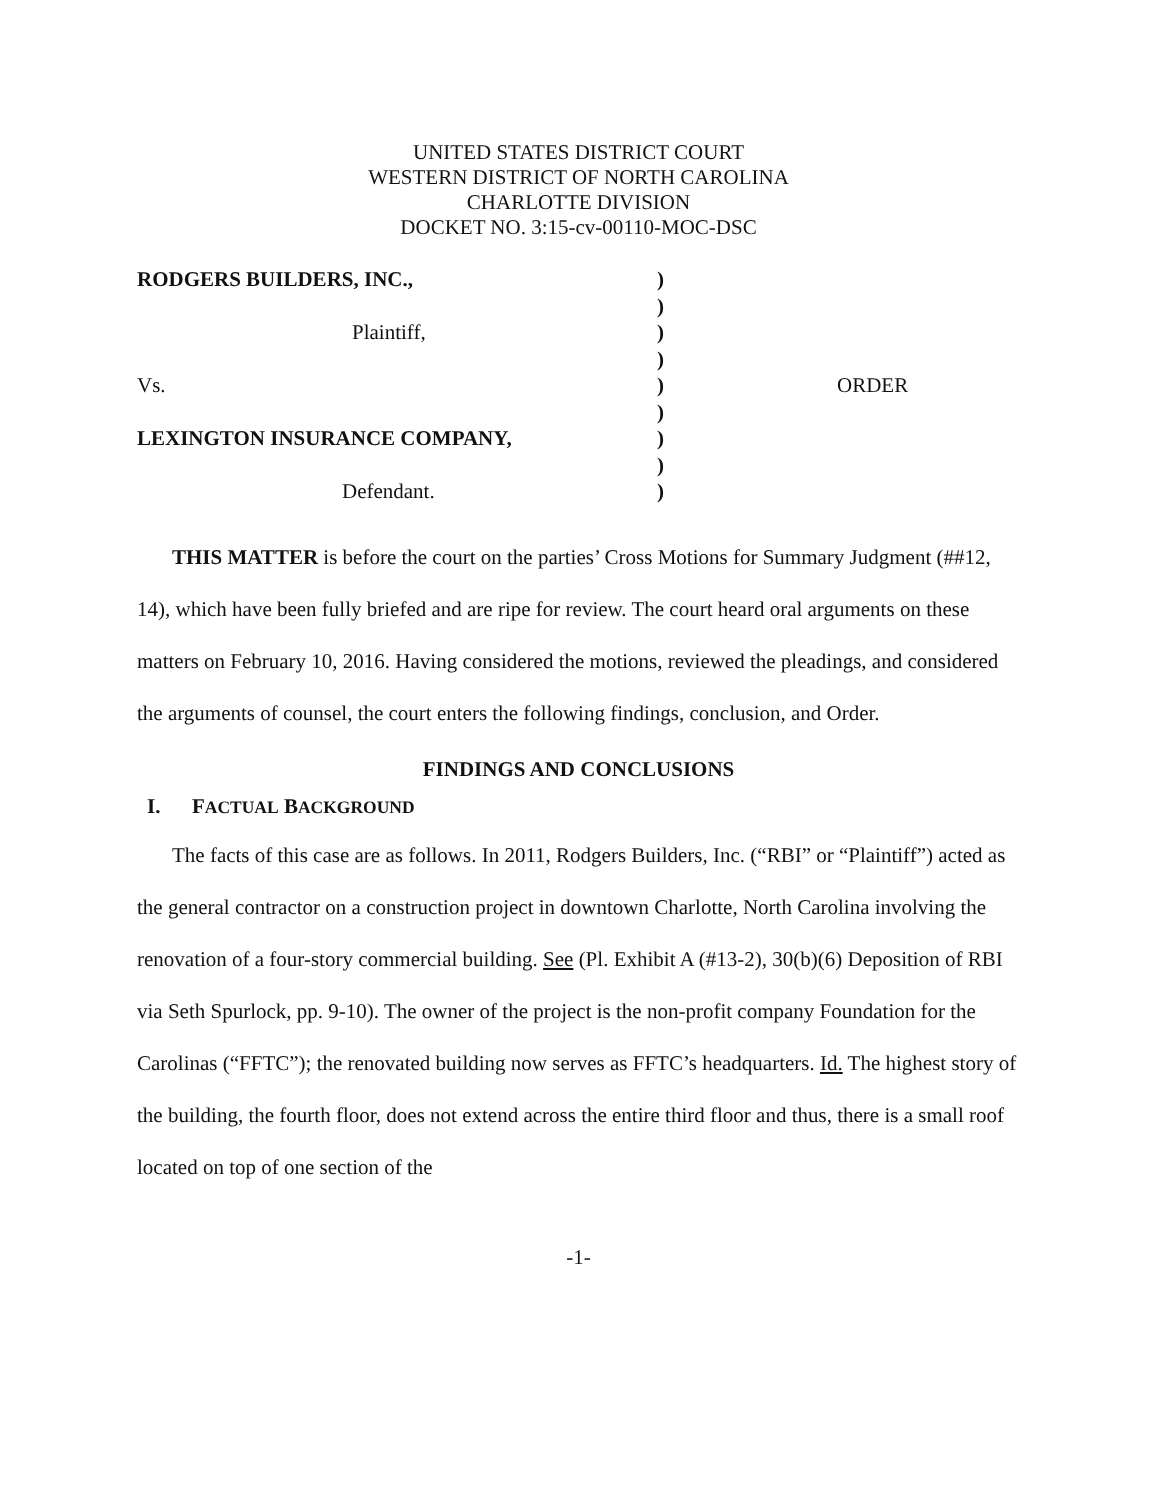UNITED STATES DISTRICT COURT
WESTERN DISTRICT OF NORTH CAROLINA
CHARLOTTE DIVISION
DOCKET NO. 3:15-cv-00110-MOC-DSC
RODGERS BUILDERS, INC.,
Plaintiff,
Vs.
LEXINGTON INSURANCE COMPANY,
Defendant.
)
)
)
)
)
)
)
)
)
ORDER
THIS MATTER is before the court on the parties’ Cross Motions for Summary Judgment (##12, 14), which have been fully briefed and are ripe for review. The court heard oral arguments on these matters on February 10, 2016. Having considered the motions, reviewed the pleadings, and considered the arguments of counsel, the court enters the following findings, conclusion, and Order.
FINDINGS AND CONCLUSIONS
I. FACTUAL BACKGROUND
The facts of this case are as follows. In 2011, Rodgers Builders, Inc. (“RBI” or “Plaintiff”) acted as the general contractor on a construction project in downtown Charlotte, North Carolina involving the renovation of a four-story commercial building. See (Pl. Exhibit A (#13-2), 30(b)(6) Deposition of RBI via Seth Spurlock, pp. 9-10). The owner of the project is the non-profit company Foundation for the Carolinas (“FFTC”); the renovated building now serves as FFTC’s headquarters. Id. The highest story of the building, the fourth floor, does not extend across the entire third floor and thus, there is a small roof located on top of one section of the
-1-